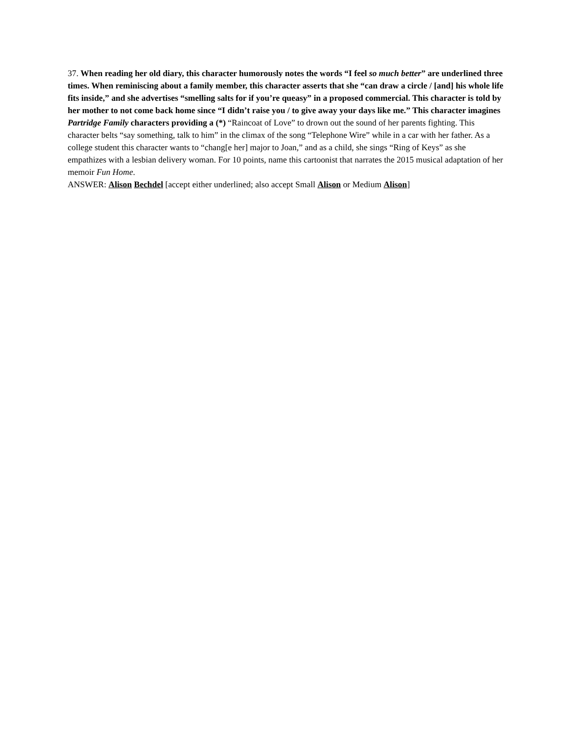37. When reading her old diary, this character humorously notes the words “I feel so much better” are underlined three times. When reminiscing about a family member, this character asserts that she “can draw a circle / [and] his whole life fits inside,” and she advertises “smelling salts for if you’re queasy” in a proposed commercial. This character is told by her mother to not come back home since “I didn’t raise you / to give away your days like me.” This character imagines Partridge Family characters providing a (*) “Raincoat of Love” to drown out the sound of her parents fighting. This character belts “say something, talk to him” in the climax of the song “Telephone Wire” while in a car with her father. As a college student this character wants to “chang[e her] major to Joan,” and as a child, she sings “Ring of Keys” as she empathizes with a lesbian delivery woman. For 10 points, name this cartoonist that narrates the 2015 musical adaptation of her memoir Fun Home.
ANSWER: Alison Bechdel [accept either underlined; also accept Small Alison or Medium Alison]